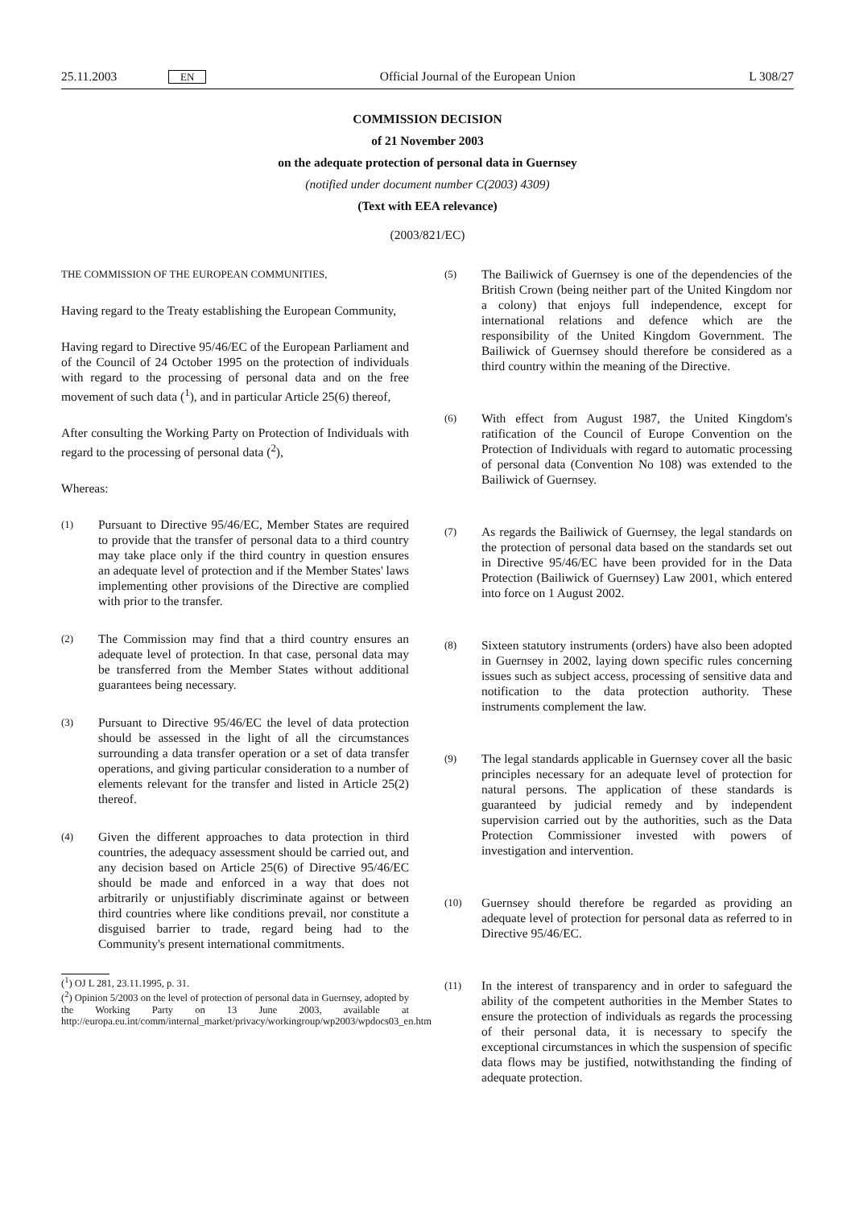25.11.2003 EN Official Journal of the European Union L 308/27
COMMISSION DECISION
of 21 November 2003
on the adequate protection of personal data in Guernsey
(notified under document number C(2003) 4309)
(Text with EEA relevance)
(2003/821/EC)
THE COMMISSION OF THE EUROPEAN COMMUNITIES,
Having regard to the Treaty establishing the European Community,
Having regard to Directive 95/46/EC of the European Parliament and of the Council of 24 October 1995 on the protection of individuals with regard to the processing of personal data and on the free movement of such data (<sup>1</sup>), and in particular Article 25(6) thereof,
After consulting the Working Party on Protection of Individuals with regard to the processing of personal data (<sup>2</sup>),
Whereas:
(1) Pursuant to Directive 95/46/EC, Member States are required to provide that the transfer of personal data to a third country may take place only if the third country in question ensures an adequate level of protection and if the Member States' laws implementing other provisions of the Directive are complied with prior to the transfer.
(2) The Commission may find that a third country ensures an adequate level of protection. In that case, personal data may be transferred from the Member States without additional guarantees being necessary.
(3) Pursuant to Directive 95/46/EC the level of data protection should be assessed in the light of all the circumstances surrounding a data transfer operation or a set of data transfer operations, and giving particular consideration to a number of elements relevant for the transfer and listed in Article 25(2) thereof.
(4) Given the different approaches to data protection in third countries, the adequacy assessment should be carried out, and any decision based on Article 25(6) of Directive 95/46/EC should be made and enforced in a way that does not arbitrarily or unjustifiably discriminate against or between third countries where like conditions prevail, nor constitute a disguised barrier to trade, regard being had to the Community's present international commitments.
(<sup>1</sup>) OJ L 281, 23.11.1995, p. 31.
(<sup>2</sup>) Opinion 5/2003 on the level of protection of personal data in Guernsey, adopted by the Working Party on 13 June 2003, available at http://europa.eu.int/comm/internal_market/privacy/workingroup/wp2003/wpdocs03_en.htm
(5) The Bailiwick of Guernsey is one of the dependencies of the British Crown (being neither part of the United Kingdom nor a colony) that enjoys full independence, except for international relations and defence which are the responsibility of the United Kingdom Government. The Bailiwick of Guernsey should therefore be considered as a third country within the meaning of the Directive.
(6) With effect from August 1987, the United Kingdom's ratification of the Council of Europe Convention on the Protection of Individuals with regard to automatic processing of personal data (Convention No 108) was extended to the Bailiwick of Guernsey.
(7) As regards the Bailiwick of Guernsey, the legal standards on the protection of personal data based on the standards set out in Directive 95/46/EC have been provided for in the Data Protection (Bailiwick of Guernsey) Law 2001, which entered into force on 1 August 2002.
(8) Sixteen statutory instruments (orders) have also been adopted in Guernsey in 2002, laying down specific rules concerning issues such as subject access, processing of sensitive data and notification to the data protection authority. These instruments complement the law.
(9) The legal standards applicable in Guernsey cover all the basic principles necessary for an adequate level of protection for natural persons. The application of these standards is guaranteed by judicial remedy and by independent supervision carried out by the authorities, such as the Data Protection Commissioner invested with powers of investigation and intervention.
(10) Guernsey should therefore be regarded as providing an adequate level of protection for personal data as referred to in Directive 95/46/EC.
(11) In the interest of transparency and in order to safeguard the ability of the competent authorities in the Member States to ensure the protection of individuals as regards the processing of their personal data, it is necessary to specify the exceptional circumstances in which the suspension of specific data flows may be justified, notwithstanding the finding of adequate protection.